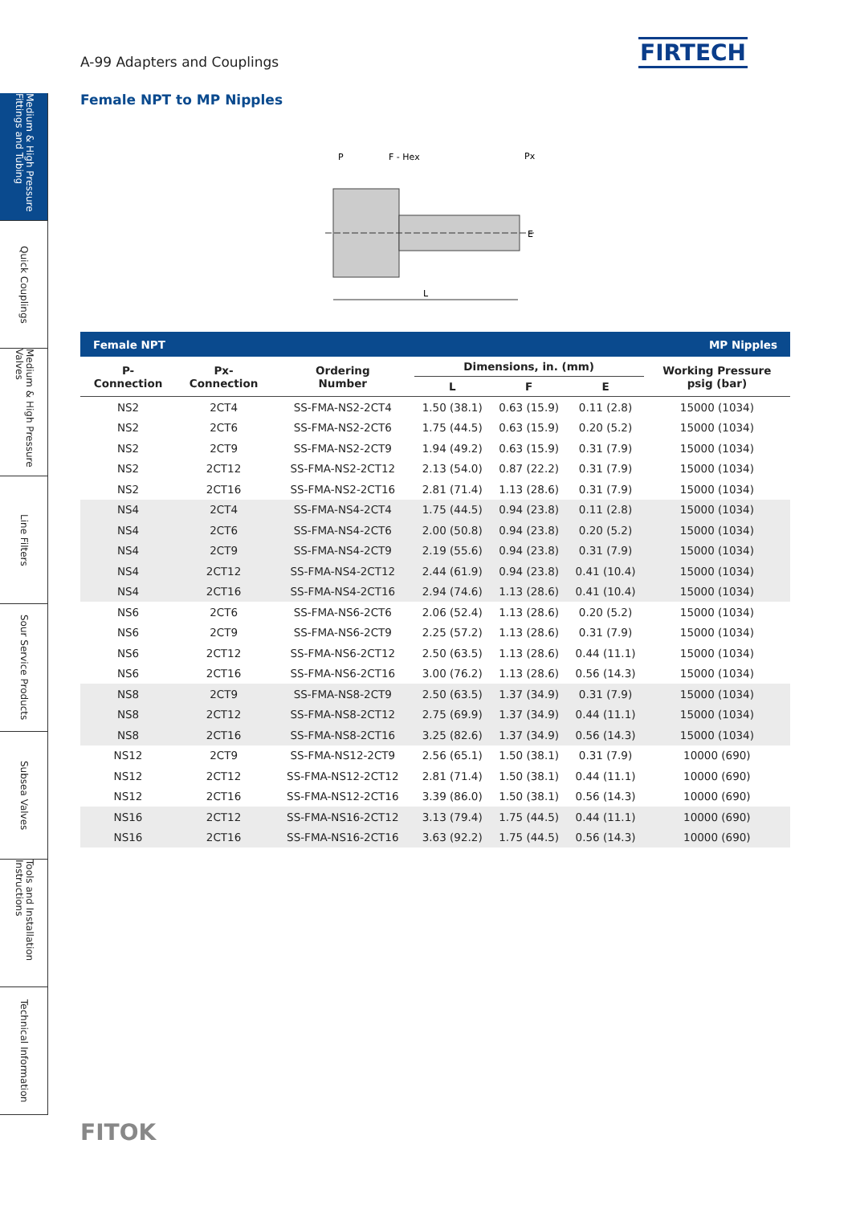A-99 Adapters and Couplings FIRTECH
Medium & High Pressure Fittings and Tubing
Quick Couplings
Medium & High Pressure Valves
Line Filters
Sour Service Products
Subsea Valves
Tools and Installation Instructions
Technical Information
Female NPT to MP Nipples
P
F - Hex
Px
L
E
| Female NPT | | | MP Nipples | | | |
| --- | --- | --- | --- | --- | --- | --- |
| P- Connection | Px- Connection | Ordering Number | Dimensions, in. (mm) | | | Working Pressure psig (bar) |
| | | | L | F | E | |
| NS2 | 2CT4 | SS-FMA-NS2-2CT4 | 1.50 (38.1) | 0.63 (15.9) | 0.11 (2.8) | 15000 (1034) |
| NS2 | 2CT6 | SS-FMA-NS2-2CT6 | 1.75 (44.5) | 0.63 (15.9) | 0.20 (5.2) | 15000 (1034) |
| NS2 | 2CT9 | SS-FMA-NS2-2CT9 | 1.94 (49.2) | 0.63 (15.9) | 0.31 (7.9) | 15000 (1034) |
| NS2 | 2CT12 | SS-FMA-NS2-2CT12 | 2.13 (54.0) | 0.87 (22.2) | 0.31 (7.9) | 15000 (1034) |
| NS2 | 2CT16 | SS-FMA-NS2-2CT16 | 2.81 (71.4) | 1.13 (28.6) | 0.31 (7.9) | 15000 (1034) |
| NS4 | 2CT4 | SS-FMA-NS4-2CT4 | 1.75 (44.5) | 0.94 (23.8) | 0.11 (2.8) | 15000 (1034) |
| NS4 | 2CT6 | SS-FMA-NS4-2CT6 | 2.00 (50.8) | 0.94 (23.8) | 0.20 (5.2) | 15000 (1034) |
| NS4 | 2CT9 | SS-FMA-NS4-2CT9 | 2.19 (55.6) | 0.94 (23.8) | 0.31 (7.9) | 15000 (1034) |
| NS4 | 2CT12 | SS-FMA-NS4-2CT12 | 2.44 (61.9) | 0.94 (23.8) | 0.41 (10.4) | 15000 (1034) |
| NS4 | 2CT16 | SS-FMA-NS4-2CT16 | 2.94 (74.6) | 1.13 (28.6) | 0.41 (10.4) | 15000 (1034) |
| NS6 | 2CT6 | SS-FMA-NS6-2CT6 | 2.06 (52.4) | 1.13 (28.6) | 0.20 (5.2) | 15000 (1034) |
| NS6 | 2CT9 | SS-FMA-NS6-2CT9 | 2.25 (57.2) | 1.13 (28.6) | 0.31 (7.9) | 15000 (1034) |
| NS6 | 2CT12 | SS-FMA-NS6-2CT12 | 2.50 (63.5) | 1.13 (28.6) | 0.44 (11.1) | 15000 (1034) |
| NS6 | 2CT16 | SS-FMA-NS6-2CT16 | 3.00 (76.2) | 1.13 (28.6) | 0.56 (14.3) | 15000 (1034) |
| NS8 | 2CT9 | SS-FMA-NS8-2CT9 | 2.50 (63.5) | 1.37 (34.9) | 0.31 (7.9) | 15000 (1034) |
| NS8 | 2CT12 | SS-FMA-NS8-2CT12 | 2.75 (69.9) | 1.37 (34.9) | 0.44 (11.1) | 15000 (1034) |
| NS8 | 2CT16 | SS-FMA-NS8-2CT16 | 3.25 (82.6) | 1.37 (34.9) | 0.56 (14.3) | 15000 (1034) |
| NS12 | 2CT9 | SS-FMA-NS12-2CT9 | 2.56 (65.1) | 1.50 (38.1) | 0.31 (7.9) | 10000 (690) |
| NS12 | 2CT12 | SS-FMA-NS12-2CT12 | 2.81 (71.4) | 1.50 (38.1) | 0.44 (11.1) | 10000 (690) |
| NS12 | 2CT16 | SS-FMA-NS12-2CT16 | 3.39 (86.0) | 1.50 (38.1) | 0.56 (14.3) | 10000 (690) |
| NS16 | 2CT12 | SS-FMA-NS16-2CT12 | 3.13 (79.4) | 1.75 (44.5) | 0.44 (11.1) | 10000 (690) |
| NS16 | 2CT16 | SS-FMA-NS16-2CT16 | 3.63 (92.2) | 1.75 (44.5) | 0.56 (14.3) | 10000 (690) |
FITOK